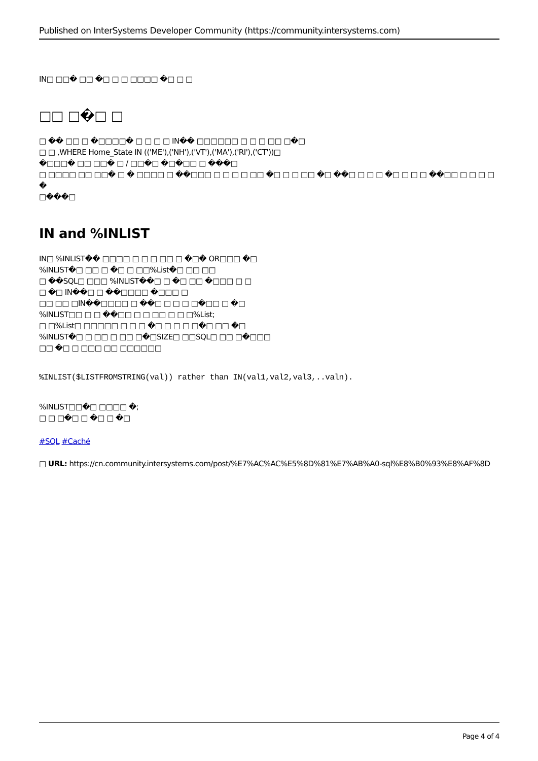Published on InterSystems Developer Community (https://community.intersystems.com)
IN□ □□� □□ �□ □ □ □□□□ �□ □ □
□□ □�□ □
□ �� □□ □ �□□□□� □ □ □ □ IN�� □□□□□□ □ □ □ □□ □�□
□ □ ,WHERE Home_State IN (('ME'),('NH'),('VT'),('MA'),('RI'),('CT'))□
�□□□� □□ □□� □ / □□�□ �□�□□ □ ���□
□ □□□□ □□ □□� □ � □□□□ □ ��□□□ □ □ □ □ □□ �□ □ □ □□ �□ ��□ □ □ □ �□ □ □ □ ��□□ □ □ □ □ �
□���□
IN and %INLIST
IN□ %INLIST�� □□□□ □ □ □ □□ □ �□� OR□□□ �□
%INLIST�□ □□ □ �□ □ □□%List�□ □□ □□
□ ��SQL□ □□□ %INLIST��□ □ �□ □□ �□□□ □ □
□ �□ IN��□ □ ��□□□□ �□□□ □
□□ □□ □IN��□□□□ □ ��□ □ □ □ □�□□ □ �□
%INLIST□□ □ □ ��□□ □ □ □□ □ □ □%List;
□ □%List□ □□□□□ □ □ □ �□ □ □ □ □�□ □□ �□
%INLIST�□ □ □□ □ □□ □�□SIZE□ □□SQL□ □□ □�□□□
□□ �□ □ □□□ □□ □□□□□□
%INLIST($LISTFROMSTRING(val)) rather than IN(val1,val2,val3,..valn).
%INLIST□□�□ □□□□ �;
□ □ □�□ □ �□ □ �□
#SQL #Caché
□ URL: https://cn.community.intersystems.com/post/%E7%AC%AC%E5%8D%81%E7%AB%A0-sql%E8%B0%93%E8%AF%8D
Page 4 of 4